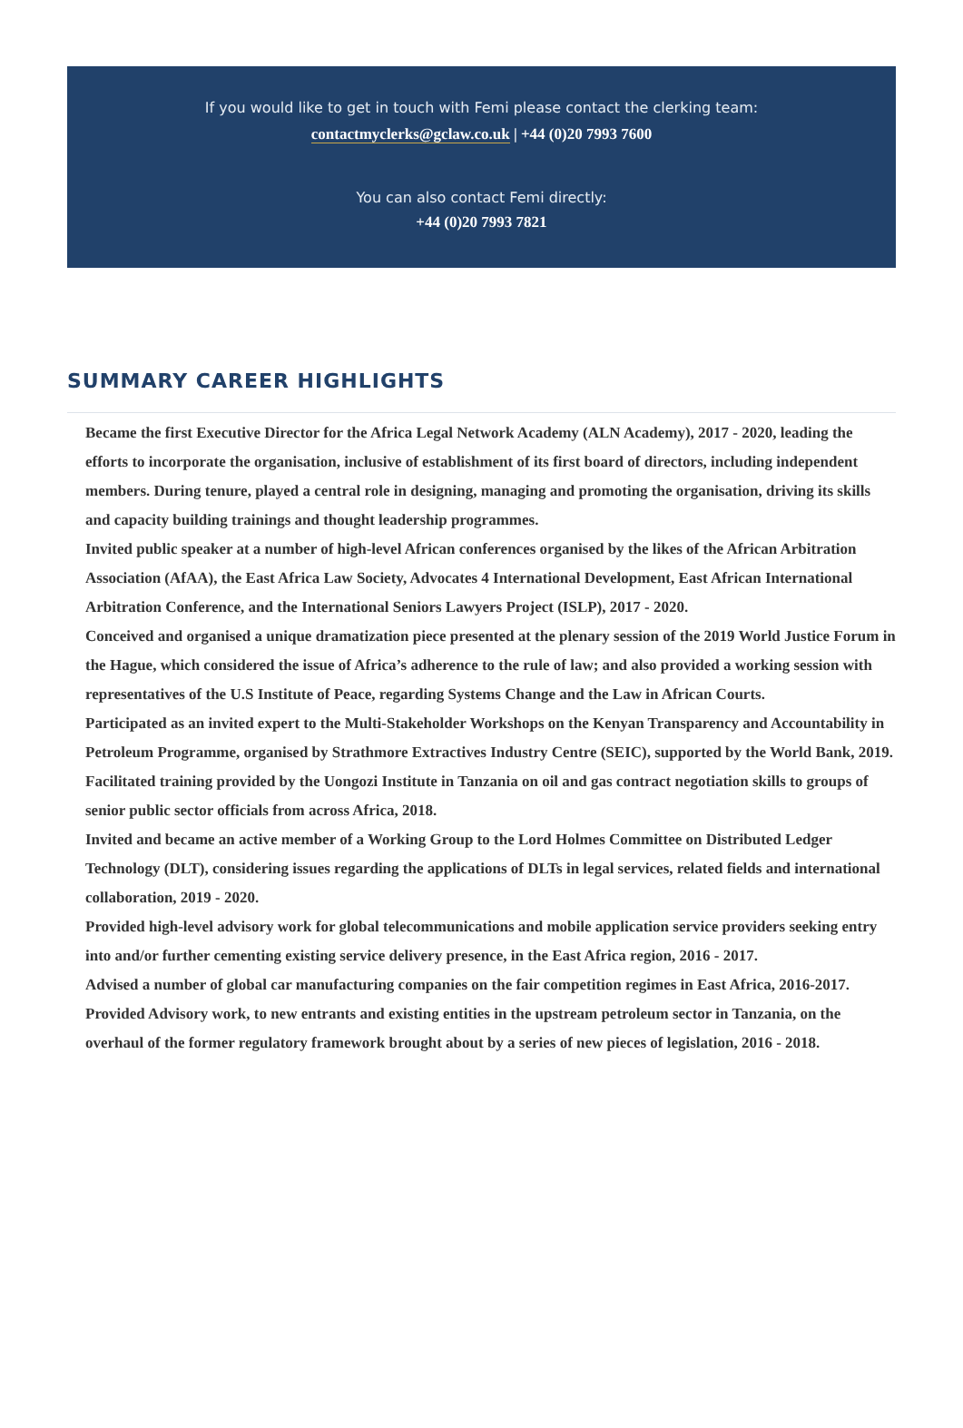If you would like to get in touch with Femi please contact the clerking team:
contactmyclerks@gclaw.co.uk | +44 (0)20 7993 7600
You can also contact Femi directly:
+44 (0)20 7993 7821
SUMMARY CAREER HIGHLIGHTS
Became the first Executive Director for the Africa Legal Network Academy (ALN Academy), 2017 - 2020, leading the efforts to incorporate the organisation, inclusive of establishment of its first board of directors, including independent members. During tenure, played a central role in designing, managing and promoting the organisation, driving its skills and capacity building trainings and thought leadership programmes.
Invited public speaker at a number of high-level African conferences organised by the likes of the African Arbitration Association (AfAA), the East Africa Law Society, Advocates 4 International Development, East African International Arbitration Conference, and the International Seniors Lawyers Project (ISLP), 2017 - 2020.
Conceived and organised a unique dramatization piece presented at the plenary session of the 2019 World Justice Forum in the Hague, which considered the issue of Africa’s adherence to the rule of law; and also provided a working session with representatives of the U.S Institute of Peace, regarding Systems Change and the Law in African Courts.
Participated as an invited expert to the Multi-Stakeholder Workshops on the Kenyan Transparency and Accountability in Petroleum Programme, organised by Strathmore Extractives Industry Centre (SEIC), supported by the World Bank, 2019.
Facilitated training provided by the Uongozi Institute in Tanzania on oil and gas contract negotiation skills to groups of senior public sector officials from across Africa, 2018.
Invited and became an active member of a Working Group to the Lord Holmes Committee on Distributed Ledger Technology (DLT), considering issues regarding the applications of DLTs in legal services, related fields and international collaboration, 2019 - 2020.
Provided high-level advisory work for global telecommunications and mobile application service providers seeking entry into and/or further cementing existing service delivery presence, in the East Africa region, 2016 - 2017.
Advised a number of global car manufacturing companies on the fair competition regimes in East Africa, 2016-2017.
Provided Advisory work, to new entrants and existing entities in the upstream petroleum sector in Tanzania, on the overhaul of the former regulatory framework brought about by a series of new pieces of legislation, 2016 - 2018.